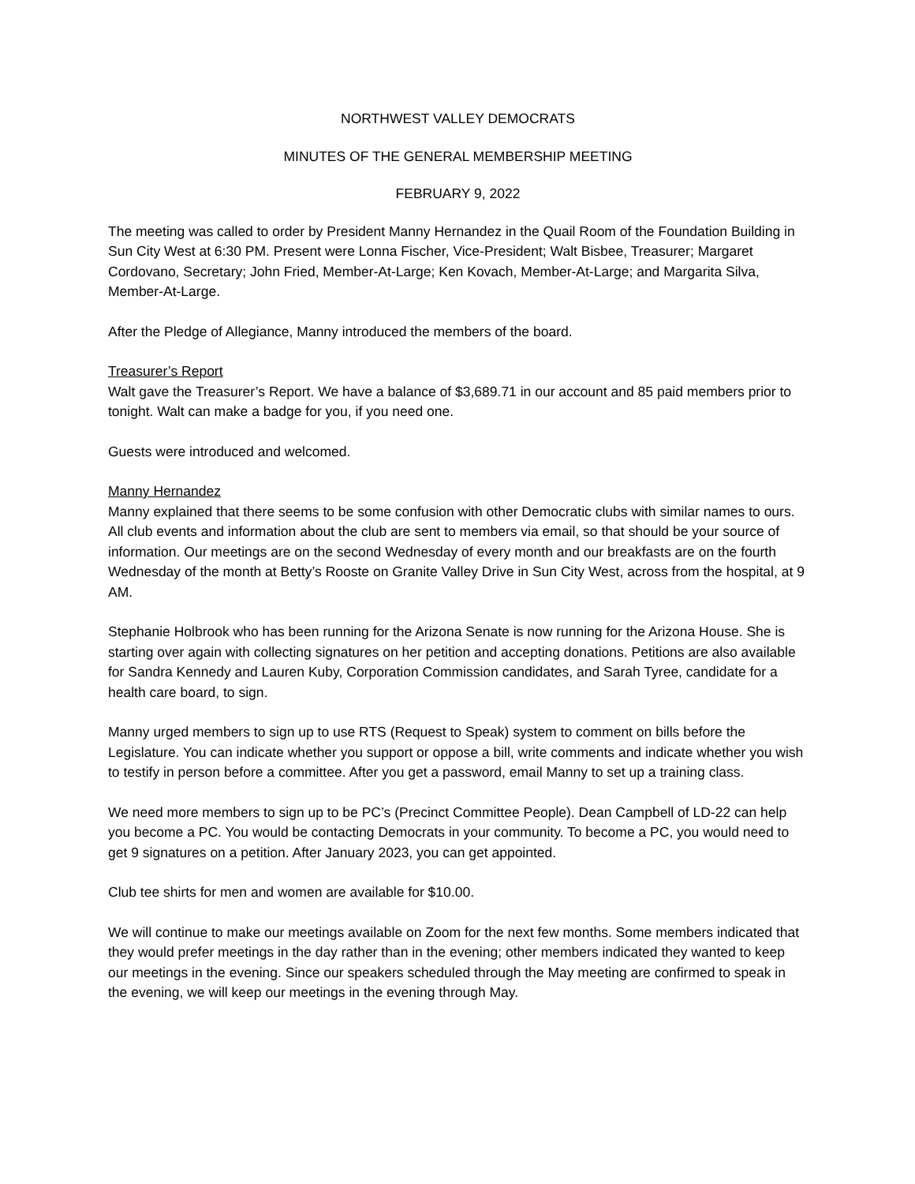NORTHWEST VALLEY DEMOCRATS
MINUTES OF THE GENERAL MEMBERSHIP MEETING
FEBRUARY 9, 2022
The meeting was called to order by President Manny Hernandez in the Quail Room of the Foundation Building in Sun City West at 6:30 PM. Present were Lonna Fischer, Vice-President; Walt Bisbee, Treasurer; Margaret Cordovano, Secretary; John Fried, Member-At-Large; Ken Kovach, Member-At-Large; and Margarita Silva, Member-At-Large.
After the Pledge of Allegiance, Manny introduced the members of the board.
Treasurer’s Report
Walt gave the Treasurer’s Report. We have a balance of $3,689.71 in our account and 85 paid members prior to tonight. Walt can make a badge for you, if you need one.
Guests were introduced and welcomed.
Manny Hernandez
Manny explained that there seems to be some confusion with other Democratic clubs with similar names to ours. All club events and information about the club are sent to members via email, so that should be your source of information. Our meetings are on the second Wednesday of every month and our breakfasts are on the fourth Wednesday of the month at Betty’s Rooste on Granite Valley Drive in Sun City West, across from the hospital, at 9 AM.
Stephanie Holbrook who has been running for the Arizona Senate is now running for the Arizona House. She is starting over again with collecting signatures on her petition and accepting donations. Petitions are also available for Sandra Kennedy and Lauren Kuby, Corporation Commission candidates, and Sarah Tyree, candidate for a health care board, to sign.
Manny urged members to sign up to use RTS (Request to Speak) system to comment on bills before the Legislature. You can indicate whether you support or oppose a bill, write comments and indicate whether you wish to testify in person before a committee. After you get a password, email Manny to set up a training class.
We need more members to sign up to be PC’s (Precinct Committee People). Dean Campbell of LD-22 can help you become a PC. You would be contacting Democrats in your community. To become a PC, you would need to get 9 signatures on a petition. After January 2023, you can get appointed.
Club tee shirts for men and women are available for $10.00.
We will continue to make our meetings available on Zoom for the next few months. Some members indicated that they would prefer meetings in the day rather than in the evening; other members indicated they wanted to keep our meetings in the evening. Since our speakers scheduled through the May meeting are confirmed to speak in the evening, we will keep our meetings in the evening through May.